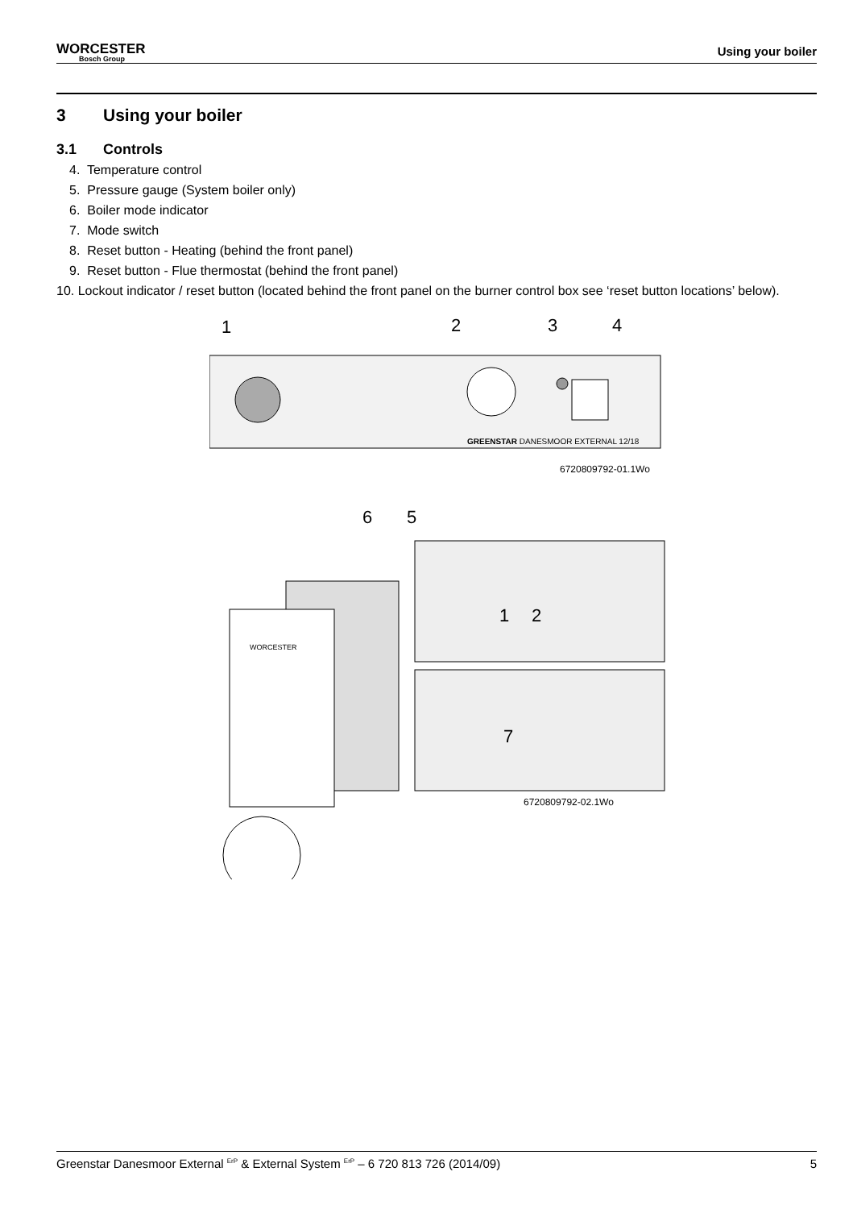WORCESTER
Bosch Group
Using your boiler
3 Using your boiler
3.1 Controls
4. Temperature control
5. Pressure gauge (System boiler only)
6. Boiler mode indicator
7. Mode switch
8. Reset button - Heating (behind the front panel)
9. Reset button - Flue thermostat (behind the front panel)
10. Lockout indicator / reset button (located behind the front panel on the burner control box see ‘reset button locations’ below).
1
2
3
4
GREENSTAR DANESMOOR EXTERNAL 12/18
6720809792-01.1Wo
6
5
WORCESTER
1
2
7
6720809792-02.1Wo
Greenstar Danesmoor External <sup>ErP</sup> & External System <sup>ErP</sup> – 6 720 813 726 (2014/09) 5